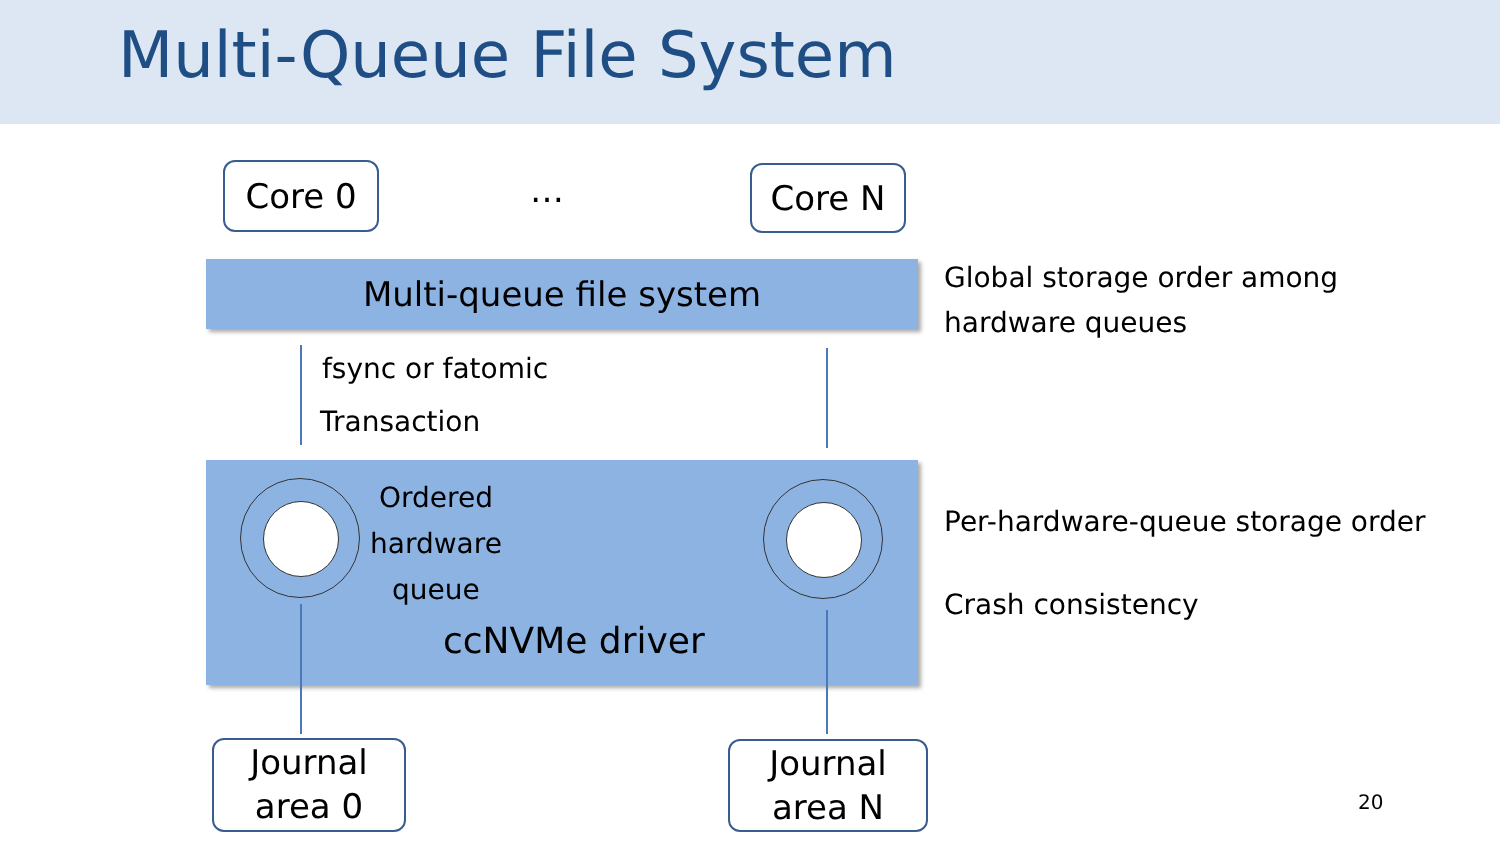Multi-Queue File System
Core 0 … Core N
Multi-queue file system
Global storage order among
hardware queues
fsync or fatomic
Transaction
Ordered
hardware
queue
ccNVMe driver
Per-hardware-queue storage order
Crash consistency
Journal
area 0
Journal
area N
20